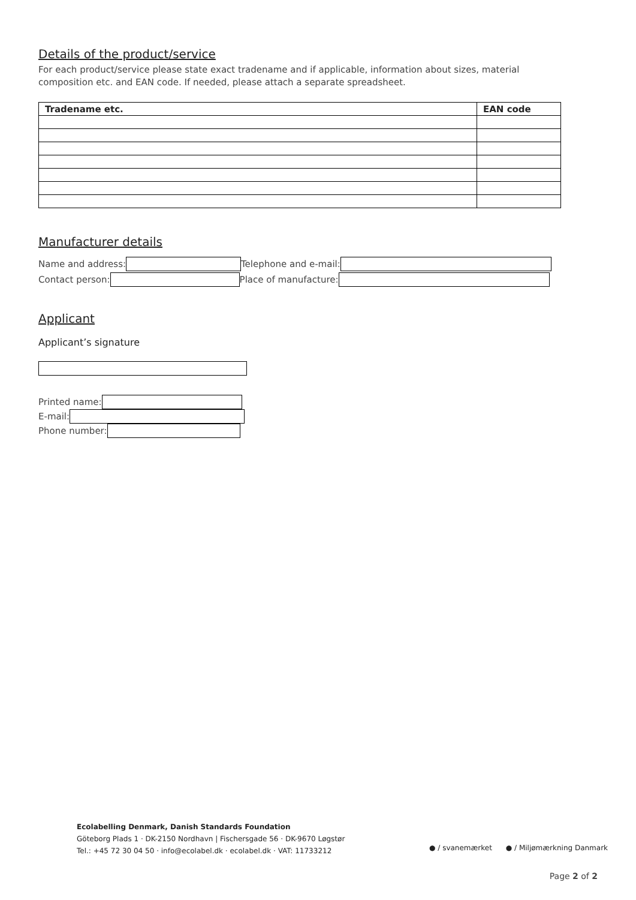Details of the product/service
For each product/service please state exact tradename and if applicable, information about sizes, material composition etc. and EAN code. If needed, please attach a separate spreadsheet.
| Tradename etc. | EAN code |
| --- | --- |
Manufacturer details
Name and address: Telephone and e-mail:
Contact person: Place of manufacture:
Applicant
Applicant’s signature
Printed name:
E-mail:
Phone number:
Ecolabelling Denmark, Danish Standards Foundation
Göteborg Plads 1 · DK-2150 Nordhavn | Fischersgade 56 · DK-9670 Løgstør
Tel.: +45 72 30 04 50 · info@ecolabel.dk · ecolabel.dk · VAT: 11733212
● / svanemærket ● / Miljømærkning Danmark
Page 2 of 2